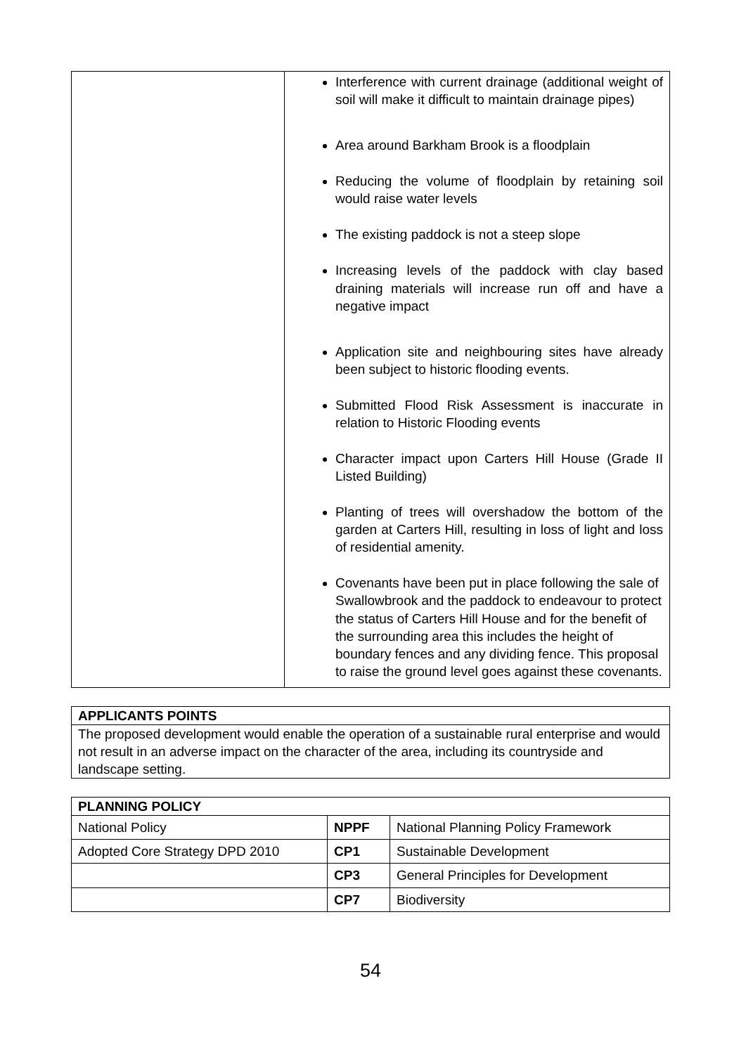| | Interference with current drainage (additional weight of soil will make it difficult to maintain drainage pipes) Area around Barkham Brook is a floodplain Reducing the volume of floodplain by retaining soil would raise water levels The existing paddock is not a steep slope Increasing levels of the paddock with clay based draining materials will increase run off and have a negative impact Application site and neighbouring sites have already been subject to historic flooding events. Submitted Flood Risk Assessment is inaccurate in relation to Historic Flooding events Character impact upon Carters Hill House (Grade II Listed Building) Planting of trees will overshadow the bottom of the garden at Carters Hill, resulting in loss of light and loss of residential amenity. Covenants have been put in place following the sale of Swallowbrook and the paddock to endeavour to protect the status of Carters Hill House and for the benefit of the surrounding area this includes the height of boundary fences and any dividing fence. This proposal to raise the ground level goes against these covenants. |
| APPLICANTS POINTS |
| --- |
| The proposed development would enable the operation of a sustainable rural enterprise and would not result in an adverse impact on the character of the area, including its countryside and landscape setting. |
| PLANNING POLICY | | |
| --- | --- | --- |
| National Policy | NPPF | National Planning Policy Framework |
| Adopted Core Strategy DPD 2010 | CP1 | Sustainable Development |
| | CP3 | General Principles for Development |
| | CP7 | Biodiversity |
54